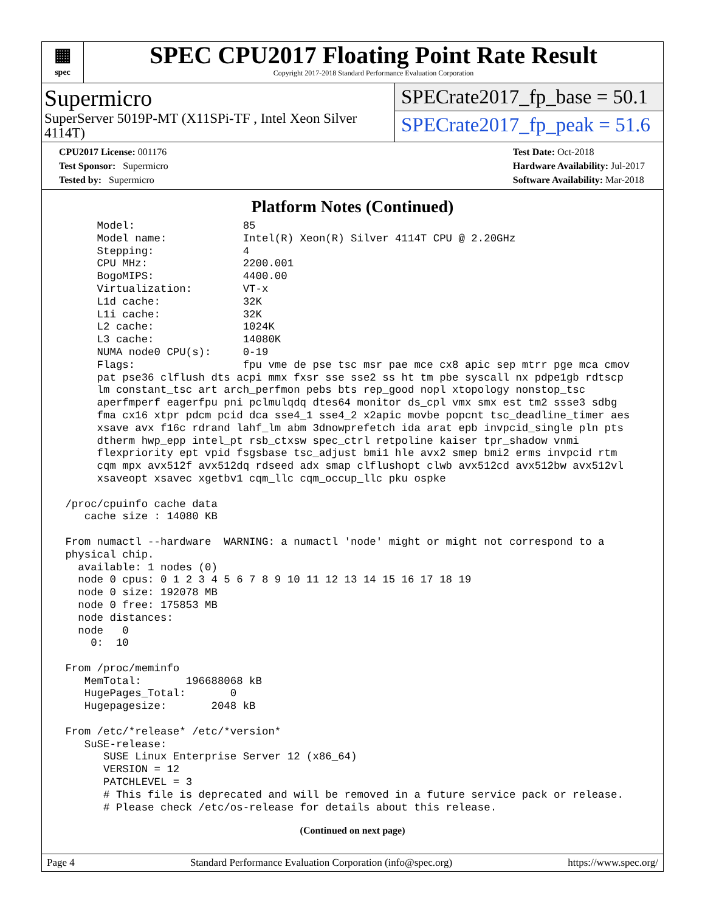▦
spec
SPEC CPU2017 Floating Point Rate Result
Copyright 2017-2018 Standard Performance Evaluation Corporation
Supermicro
SuperServer 5019P-MT (X11SPi-TF , Intel Xeon Silver 4114T)
SPECrate2017_fp_base = 50.1
SPECrate2017_fp_peak = 51.6
CPU2017 License: 001176
Test Sponsor: Supermicro
Tested by: Supermicro
Test Date: Oct-2018
Hardware Availability: Jul-2017
Software Availability: Mar-2018
Platform Notes (Continued)
      Model:                 85
      Model name:            Intel(R) Xeon(R) Silver 4114T CPU @ 2.20GHz
      Stepping:              4
      CPU MHz:               2200.001
      BogoMIPS:              4400.00
      Virtualization:        VT-x
      L1d cache:             32K
      L1i cache:             32K
      L2 cache:              1024K
      L3 cache:              14080K
      NUMA node0 CPU(s):     0-19
      Flags:                 fpu vme de pse tsc msr pae mce cx8 apic sep mtrr pge mca cmov
      pat pse36 clflush dts acpi mmx fxsr sse sse2 ss ht tm pbe syscall nx pdpe1gb rdtscp
      lm constant_tsc art arch_perfmon pebs bts rep_good nopl xtopology nonstop_tsc
      aperfmperf eagerfpu pni pclmulqdq dtes64 monitor ds_cpl vmx smx est tm2 ssse3 sdbg
      fma cx16 xtpr pdcm pcid dca sse4_1 sse4_2 x2apic movbe popcnt tsc_deadline_timer aes
      xsave avx f16c rdrand lahf_lm abm 3dnowprefetch ida arat epb invpcid_single pln pts
      dtherm hwp_epp intel_pt rsb_ctxsw spec_ctrl retpoline kaiser tpr_shadow vnmi
      flexpriority ept vpid fsgsbase tsc_adjust bmi1 hle avx2 smep bmi2 erms invpcid rtm
      cqm mpx avx512f avx512dq rdseed adx smap clflushopt clwb avx512cd avx512bw avx512vl
      xsaveopt xsavec xgetbv1 cqm_llc cqm_occup_llc pku ospke

 /proc/cpuinfo cache data
    cache size : 14080 KB

 From numactl --hardware  WARNING: a numactl 'node' might or might not correspond to a
 physical chip.
   available: 1 nodes (0)
   node 0 cpus: 0 1 2 3 4 5 6 7 8 9 10 11 12 13 14 15 16 17 18 19
   node 0 size: 192078 MB
   node 0 free: 175853 MB
   node distances:
   node   0
     0:  10

 From /proc/meminfo
    MemTotal:       196688068 kB
    HugePages_Total:       0
    Hugepagesize:       2048 kB

 From /etc/*release* /etc/*version*
    SuSE-release:
       SUSE Linux Enterprise Server 12 (x86_64)
       VERSION = 12
       PATCHLEVEL = 3
       # This file is deprecated and will be removed in a future service pack or release.
       # Please check /etc/os-release for details about this release.
(Continued on next page)
Page 4 Standard Performance Evaluation Corporation (info@spec.org) https://www.spec.org/